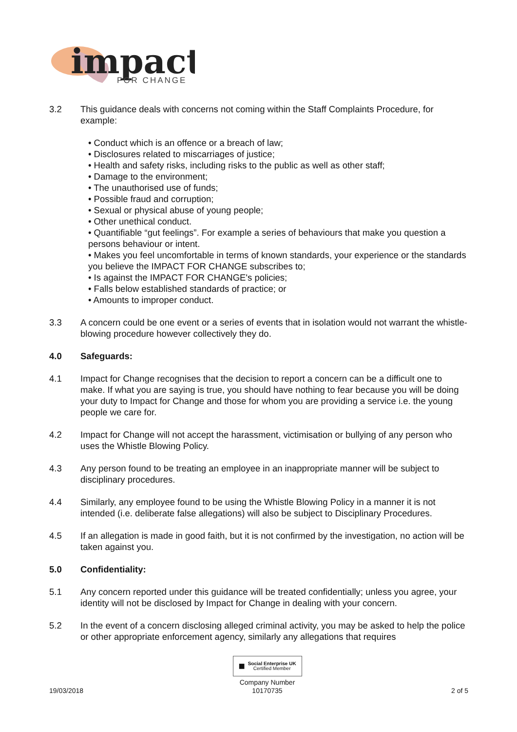impact
FOR CHANGE
3.2 This guidance deals with concerns not coming within the Staff Complaints Procedure, for example:
• Conduct which is an offence or a breach of law;
• Disclosures related to miscarriages of justice;
• Health and safety risks, including risks to the public as well as other staff;
• Damage to the environment;
• The unauthorised use of funds;
• Possible fraud and corruption;
• Sexual or physical abuse of young people;
• Other unethical conduct.
• Quantifiable “gut feelings”. For example a series of behaviours that make you question a persons behaviour or intent.
• Makes you feel uncomfortable in terms of known standards, your experience or the standards you believe the IMPACT FOR CHANGE subscribes to;
• Is against the IMPACT FOR CHANGE's policies;
• Falls below established standards of practice; or
• Amounts to improper conduct.
3.3 A concern could be one event or a series of events that in isolation would not warrant the whistle-blowing procedure however collectively they do.
4.0 Safeguards:
4.1 Impact for Change recognises that the decision to report a concern can be a difficult one to make. If what you are saying is true, you should have nothing to fear because you will be doing your duty to Impact for Change and those for whom you are providing a service i.e. the young people we care for.
4.2 Impact for Change will not accept the harassment, victimisation or bullying of any person who uses the Whistle Blowing Policy.
4.3 Any person found to be treating an employee in an inappropriate manner will be subject to disciplinary procedures.
4.4 Similarly, any employee found to be using the Whistle Blowing Policy in a manner it is not intended (i.e. deliberate false allegations) will also be subject to Disciplinary Procedures.
4.5 If an allegation is made in good faith, but it is not confirmed by the investigation, no action will be taken against you.
5.0 Confidentiality:
5.1 Any concern reported under this guidance will be treated confidentially; unless you agree, your identity will not be disclosed by Impact for Change in dealing with your concern.
5.2 In the event of a concern disclosing alleged criminal activity, you may be asked to help the police or other appropriate enforcement agency, similarly any allegations that requires
19/03/2018
■ Social Enterprise UK
Certified Member
Company Number
10170735
2 of 5